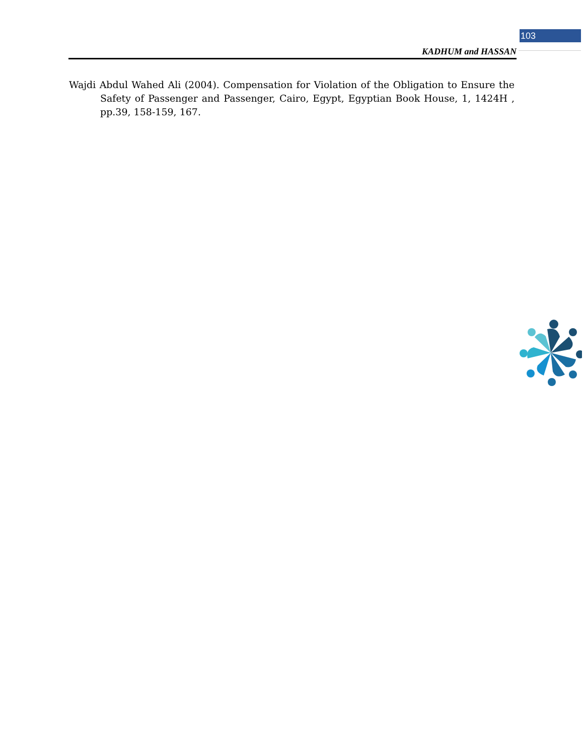103
KADHUM and HASSAN
Wajdi Abdul Wahed Ali (2004). Compensation for Violation of the Obligation to Ensure the Safety of Passenger and Passenger, Cairo, Egypt, Egyptian Book House, 1, 1424H , pp.39, 158-159, 167.